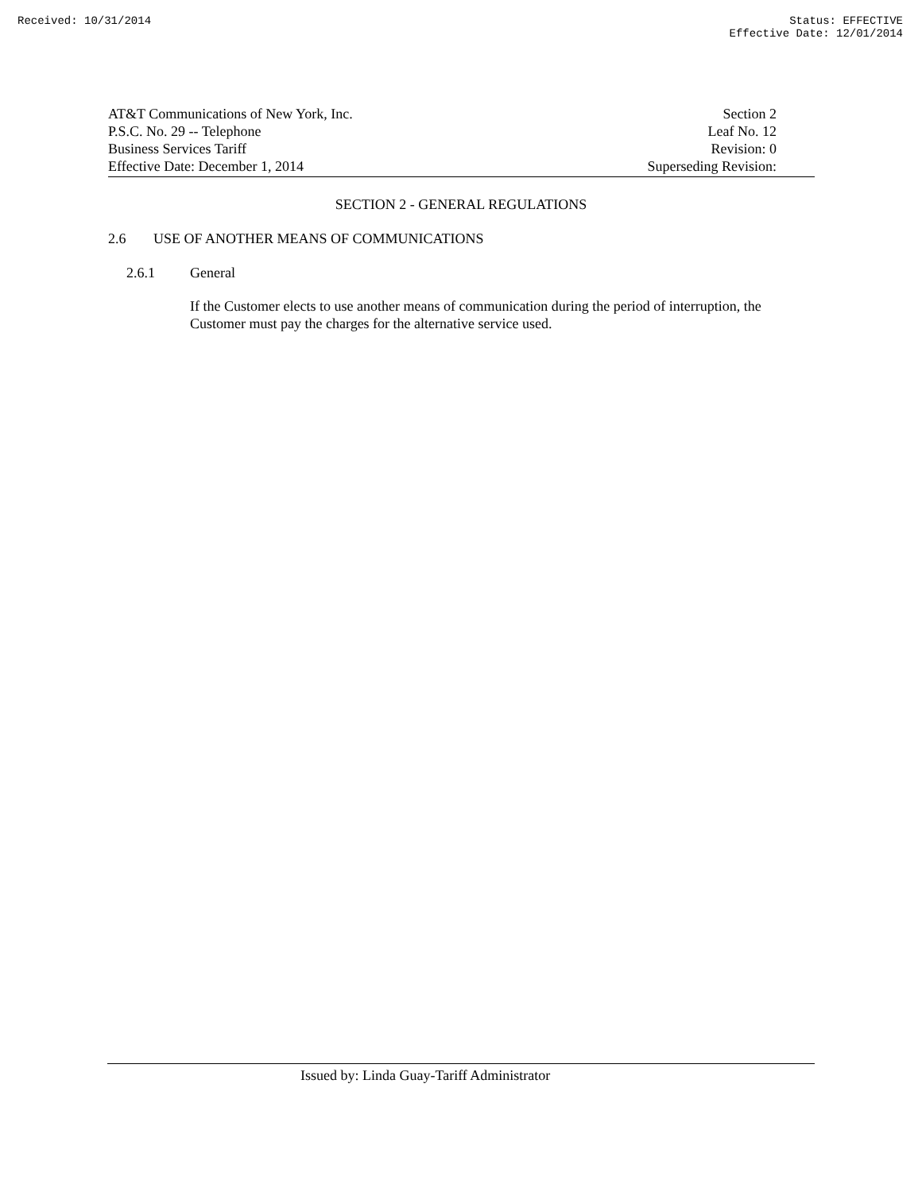Received: 10/31/2014 Status: EFFECTIVE
Effective Date: 12/01/2014
AT&T Communications of New York, Inc.
P.S.C. No. 29 -- Telephone
Business Services Tariff
Effective Date: December 1, 2014
Section 2
Leaf No. 12
Revision: 0
Superseding Revision:
SECTION 2 - GENERAL REGULATIONS
2.6 USE OF ANOTHER MEANS OF COMMUNICATIONS
2.6.1 General
If the Customer elects to use another means of communication during the period of interruption, the Customer must pay the charges for the alternative service used.
Issued by: Linda Guay-Tariff Administrator